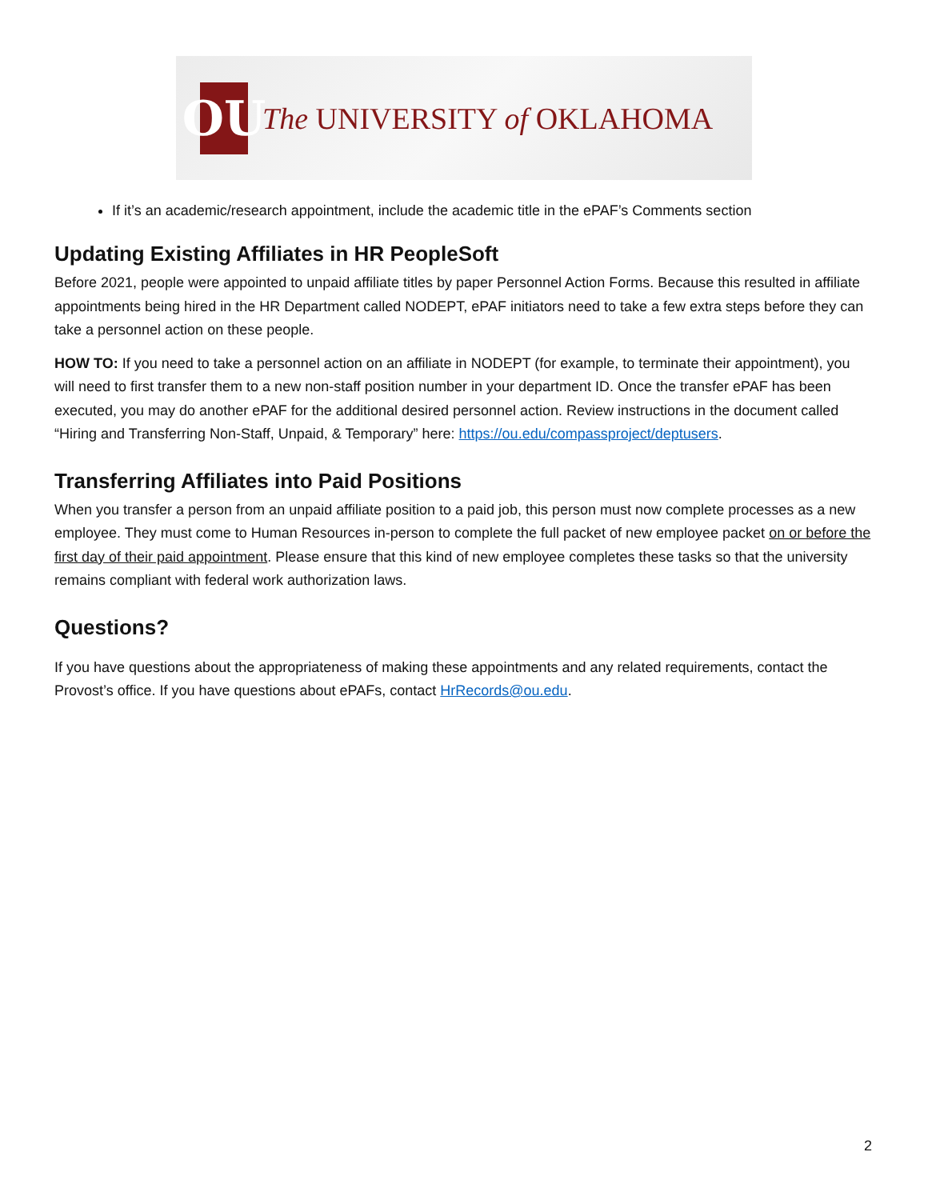OU
The UNIVERSITY of OKLAHOMA
If it’s an academic/research appointment, include the academic title in the ePAF’s Comments section
Updating Existing Affiliates in HR PeopleSoft
Before 2021, people were appointed to unpaid affiliate titles by paper Personnel Action Forms. Because this resulted in affiliate appointments being hired in the HR Department called NODEPT, ePAF initiators need to take a few extra steps before they can take a personnel action on these people.
HOW TO: If you need to take a personnel action on an affiliate in NODEPT (for example, to terminate their appointment), you will need to first transfer them to a new non-staff position number in your department ID. Once the transfer ePAF has been executed, you may do another ePAF for the additional desired personnel action. Review instructions in the document called “Hiring and Transferring Non-Staff, Unpaid, & Temporary” here: https://ou.edu/compassproject/deptusers.
Transferring Affiliates into Paid Positions
When you transfer a person from an unpaid affiliate position to a paid job, this person must now complete processes as a new employee. They must come to Human Resources in-person to complete the full packet of new employee packet on or before the first day of their paid appointment. Please ensure that this kind of new employee completes these tasks so that the university remains compliant with federal work authorization laws.
Questions?
If you have questions about the appropriateness of making these appointments and any related requirements, contact the Provost’s office. If you have questions about ePAFs, contact HrRecords@ou.edu.
2